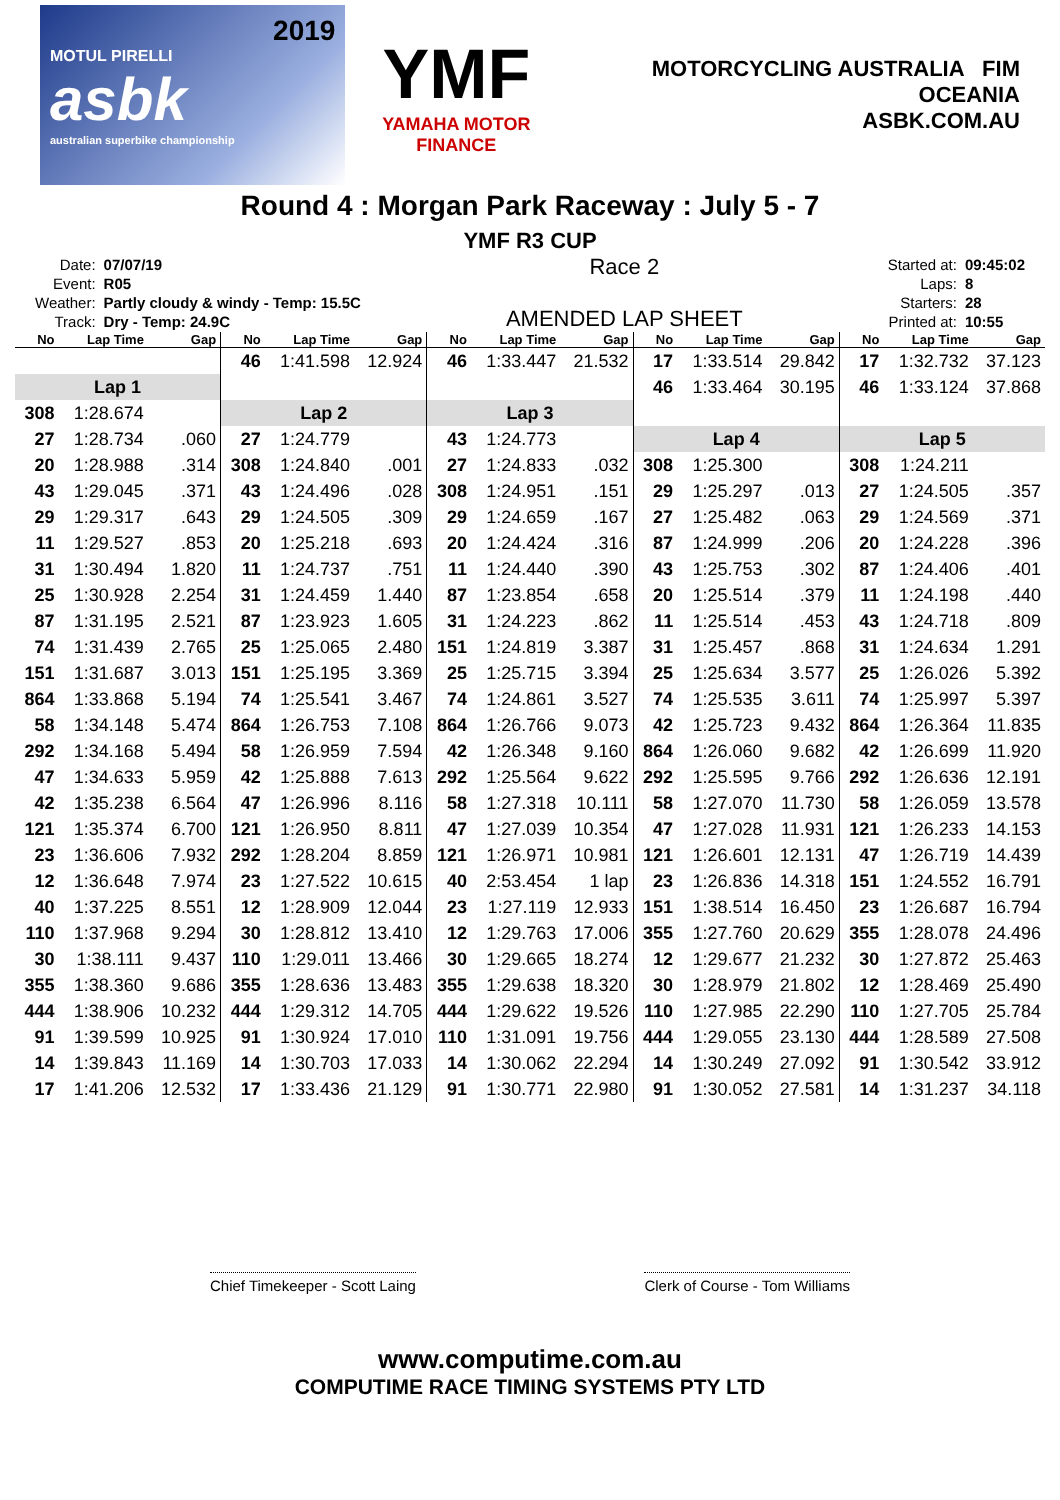2019
MOTUL PIRELLI
asbk
australian superbike championship
YMF
YAMAHA MOTOR FINANCE
MOTORCYCLING AUSTRALIA FIM OCEANIA
ASBK.COM.AU
Round 4 : Morgan Park Raceway : July 5 - 7
YMF R3 CUP
| Date: | 07/07/19 |
| Event: | R05 |
| Weather: | Partly cloudy & windy - Temp: 15.5C |
| Track: | Dry - Temp: 24.9C |
Race 2
AMENDED LAP SHEET
| Started at: | 09:45:02 |
| Laps: | 8 |
| Starters: | 28 |
| Printed at: | 10:55 |
| No | Lap Time | Gap | No | Lap Time | Gap | No | Lap Time | Gap | No | Lap Time | Gap | No | Lap Time | Gap |
| --- | --- | --- | --- | --- | --- | --- | --- | --- | --- | --- | --- | --- | --- | --- |
| | | | 46 | 1:41.598 | 12.924 | 46 | 1:33.447 | 21.532 | 17 | 1:33.514 | 29.842 | 17 | 1:32.732 | 37.123 |
| Lap 1 | | | | | | | | | 46 | 1:33.464 | 30.195 | 46 | 1:33.124 | 37.868 |
| 308 | 1:28.674 | | Lap 2 | | | Lap 3 | | | | | | | | |
| 27 | 1:28.734 | .060 | 27 | 1:24.779 | | 43 | 1:24.773 | | Lap 4 | | | Lap 5 | | |
| 20 | 1:28.988 | .314 | 308 | 1:24.840 | .001 | 27 | 1:24.833 | .032 | 308 | 1:25.300 | | 308 | 1:24.211 | |
| 43 | 1:29.045 | .371 | 43 | 1:24.496 | .028 | 308 | 1:24.951 | .151 | 29 | 1:25.297 | .013 | 27 | 1:24.505 | .357 |
| 29 | 1:29.317 | .643 | 29 | 1:24.505 | .309 | 29 | 1:24.659 | .167 | 27 | 1:25.482 | .063 | 29 | 1:24.569 | .371 |
| 11 | 1:29.527 | .853 | 20 | 1:25.218 | .693 | 20 | 1:24.424 | .316 | 87 | 1:24.999 | .206 | 20 | 1:24.228 | .396 |
| 31 | 1:30.494 | 1.820 | 11 | 1:24.737 | .751 | 11 | 1:24.440 | .390 | 43 | 1:25.753 | .302 | 87 | 1:24.406 | .401 |
| 25 | 1:30.928 | 2.254 | 31 | 1:24.459 | 1.440 | 87 | 1:23.854 | .658 | 20 | 1:25.514 | .379 | 11 | 1:24.198 | .440 |
| 87 | 1:31.195 | 2.521 | 87 | 1:23.923 | 1.605 | 31 | 1:24.223 | .862 | 11 | 1:25.514 | .453 | 43 | 1:24.718 | .809 |
| 74 | 1:31.439 | 2.765 | 25 | 1:25.065 | 2.480 | 151 | 1:24.819 | 3.387 | 31 | 1:25.457 | .868 | 31 | 1:24.634 | 1.291 |
| 151 | 1:31.687 | 3.013 | 151 | 1:25.195 | 3.369 | 25 | 1:25.715 | 3.394 | 25 | 1:25.634 | 3.577 | 25 | 1:26.026 | 5.392 |
| 864 | 1:33.868 | 5.194 | 74 | 1:25.541 | 3.467 | 74 | 1:24.861 | 3.527 | 74 | 1:25.535 | 3.611 | 74 | 1:25.997 | 5.397 |
| 58 | 1:34.148 | 5.474 | 864 | 1:26.753 | 7.108 | 864 | 1:26.766 | 9.073 | 42 | 1:25.723 | 9.432 | 864 | 1:26.364 | 11.835 |
| 292 | 1:34.168 | 5.494 | 58 | 1:26.959 | 7.594 | 42 | 1:26.348 | 9.160 | 864 | 1:26.060 | 9.682 | 42 | 1:26.699 | 11.920 |
| 47 | 1:34.633 | 5.959 | 42 | 1:25.888 | 7.613 | 292 | 1:25.564 | 9.622 | 292 | 1:25.595 | 9.766 | 292 | 1:26.636 | 12.191 |
| 42 | 1:35.238 | 6.564 | 47 | 1:26.996 | 8.116 | 58 | 1:27.318 | 10.111 | 58 | 1:27.070 | 11.730 | 58 | 1:26.059 | 13.578 |
| 121 | 1:35.374 | 6.700 | 121 | 1:26.950 | 8.811 | 47 | 1:27.039 | 10.354 | 47 | 1:27.028 | 11.931 | 121 | 1:26.233 | 14.153 |
| 23 | 1:36.606 | 7.932 | 292 | 1:28.204 | 8.859 | 121 | 1:26.971 | 10.981 | 121 | 1:26.601 | 12.131 | 47 | 1:26.719 | 14.439 |
| 12 | 1:36.648 | 7.974 | 23 | 1:27.522 | 10.615 | 40 | 2:53.454 | 1 lap | 23 | 1:26.836 | 14.318 | 151 | 1:24.552 | 16.791 |
| 40 | 1:37.225 | 8.551 | 12 | 1:28.909 | 12.044 | 23 | 1:27.119 | 12.933 | 151 | 1:38.514 | 16.450 | 23 | 1:26.687 | 16.794 |
| 110 | 1:37.968 | 9.294 | 30 | 1:28.812 | 13.410 | 12 | 1:29.763 | 17.006 | 355 | 1:27.760 | 20.629 | 355 | 1:28.078 | 24.496 |
| 30 | 1:38.111 | 9.437 | 110 | 1:29.011 | 13.466 | 30 | 1:29.665 | 18.274 | 12 | 1:29.677 | 21.232 | 30 | 1:27.872 | 25.463 |
| 355 | 1:38.360 | 9.686 | 355 | 1:28.636 | 13.483 | 355 | 1:29.638 | 18.320 | 30 | 1:28.979 | 21.802 | 12 | 1:28.469 | 25.490 |
| 444 | 1:38.906 | 10.232 | 444 | 1:29.312 | 14.705 | 444 | 1:29.622 | 19.526 | 110 | 1:27.985 | 22.290 | 110 | 1:27.705 | 25.784 |
| 91 | 1:39.599 | 10.925 | 91 | 1:30.924 | 17.010 | 110 | 1:31.091 | 19.756 | 444 | 1:29.055 | 23.130 | 444 | 1:28.589 | 27.508 |
| 14 | 1:39.843 | 11.169 | 14 | 1:30.703 | 17.033 | 14 | 1:30.062 | 22.294 | 14 | 1:30.249 | 27.092 | 91 | 1:30.542 | 33.912 |
| 17 | 1:41.206 | 12.532 | 17 | 1:33.436 | 21.129 | 91 | 1:30.771 | 22.980 | 91 | 1:30.052 | 27.581 | 14 | 1:31.237 | 34.118 |
Chief Timekeeper - Scott Laing Clerk of Course - Tom Williams
www.computime.com.au
COMPUTIME RACE TIMING SYSTEMS PTY LTD